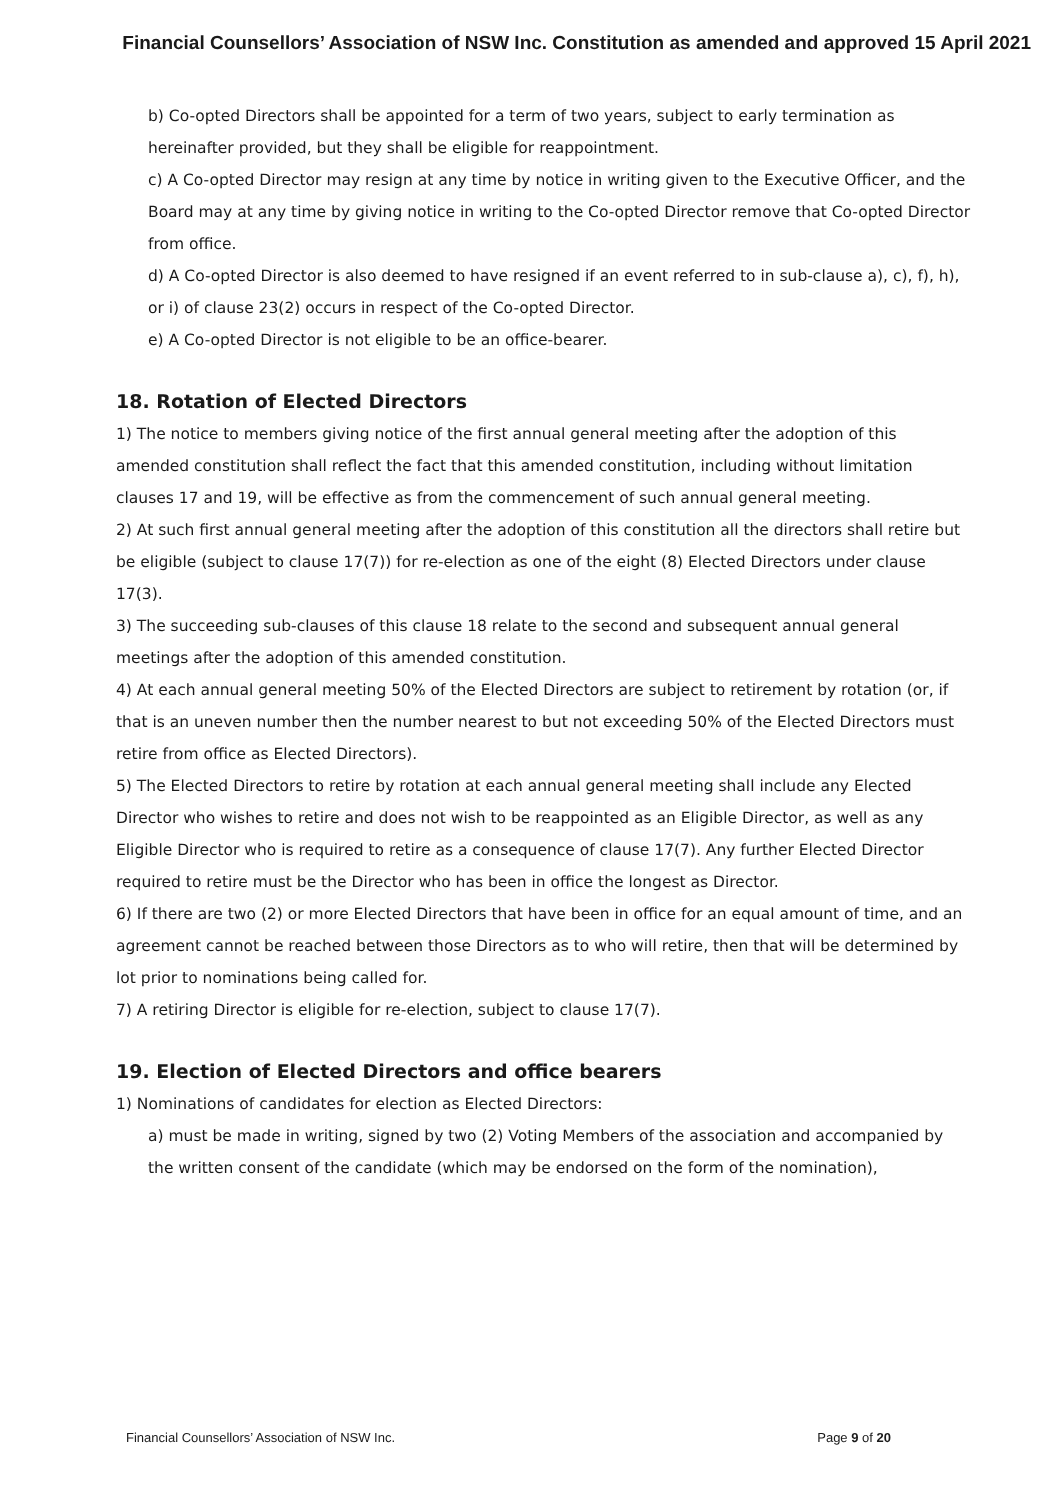Financial Counsellors’ Association of NSW Inc. Constitution as amended and approved 15 April 2021
b) Co-opted Directors shall be appointed for a term of two years, subject to early termination as hereinafter provided, but they shall be eligible for reappointment.
c) A Co-opted Director may resign at any time by notice in writing given to the Executive Officer, and the Board may at any time by giving notice in writing to the Co-opted Director remove that Co-opted Director from office.
d) A Co-opted Director is also deemed to have resigned if an event referred to in sub-clause a), c), f), h), or i) of clause 23(2) occurs in respect of the Co-opted Director.
e) A Co-opted Director is not eligible to be an office-bearer.
18. Rotation of Elected Directors
1) The notice to members giving notice of the first annual general meeting after the adoption of this amended constitution shall reflect the fact that this amended constitution, including without limitation clauses 17 and 19, will be effective as from the commencement of such annual general meeting.
2) At such first annual general meeting after the adoption of this constitution all the directors shall retire but be eligible (subject to clause 17(7)) for re-election as one of the eight (8) Elected Directors under clause 17(3).
3) The succeeding sub-clauses of this clause 18 relate to the second and subsequent annual general meetings after the adoption of this amended constitution.
4) At each annual general meeting 50% of the Elected Directors are subject to retirement by rotation (or, if that is an uneven number then the number nearest to but not exceeding 50% of the Elected Directors must retire from office as Elected Directors).
5) The Elected Directors to retire by rotation at each annual general meeting shall include any Elected Director who wishes to retire and does not wish to be reappointed as an Eligible Director, as well as any Eligible Director who is required to retire as a consequence of clause 17(7). Any further Elected Director required to retire must be the Director who has been in office the longest as Director.
6) If there are two (2) or more Elected Directors that have been in office for an equal amount of time, and an agreement cannot be reached between those Directors as to who will retire, then that will be determined by lot prior to nominations being called for.
7) A retiring Director is eligible for re-election, subject to clause 17(7).
19. Election of Elected Directors and office bearers
1) Nominations of candidates for election as Elected Directors:
a) must be made in writing, signed by two (2) Voting Members of the association and accompanied by the written consent of the candidate (which may be endorsed on the form of the nomination),
Financial Counsellors’ Association of NSW Inc. Page 9 of 20